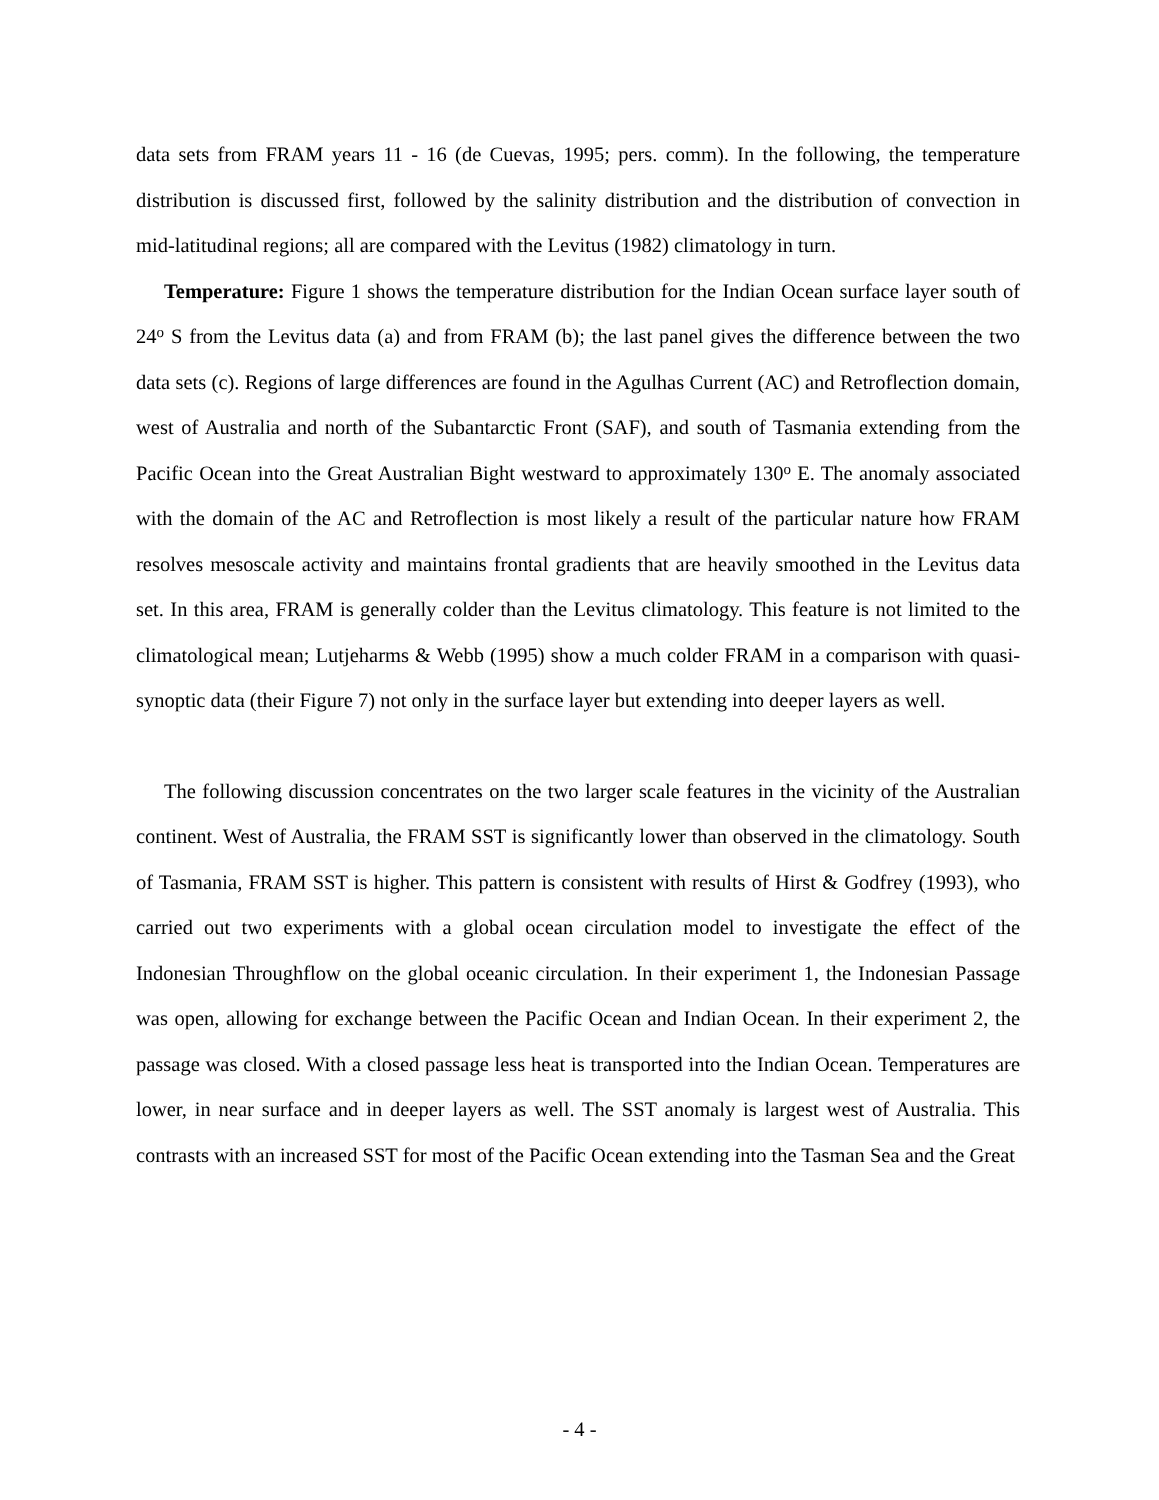data sets from FRAM years 11 - 16 (de Cuevas, 1995; pers. comm). In the following, the temperature distribution is discussed first, followed by the salinity distribution and the distribution of convection in mid-latitudinal regions; all are compared with the Levitus (1982) climatology in turn.
Temperature: Figure 1 shows the temperature distribution for the Indian Ocean surface layer south of 24<sup>o</sup> S from the Levitus data (a) and from FRAM (b); the last panel gives the difference between the two data sets (c). Regions of large differences are found in the Agulhas Current (AC) and Retroflection domain, west of Australia and north of the Subantarctic Front (SAF), and south of Tasmania extending from the Pacific Ocean into the Great Australian Bight westward to approximately 130<sup>o</sup> E. The anomaly associated with the domain of the AC and Retroflection is most likely a result of the particular nature how FRAM resolves mesoscale activity and maintains frontal gradients that are heavily smoothed in the Levitus data set. In this area, FRAM is generally colder than the Levitus climatology. This feature is not limited to the climatological mean; Lutjeharms & Webb (1995) show a much colder FRAM in a comparison with quasi-synoptic data (their Figure 7) not only in the surface layer but extending into deeper layers as well.
The following discussion concentrates on the two larger scale features in the vicinity of the Australian continent. West of Australia, the FRAM SST is significantly lower than observed in the climatology. South of Tasmania, FRAM SST is higher. This pattern is consistent with results of Hirst & Godfrey (1993), who carried out two experiments with a global ocean circulation model to investigate the effect of the Indonesian Throughflow on the global oceanic circulation. In their experiment 1, the Indonesian Passage was open, allowing for exchange between the Pacific Ocean and Indian Ocean. In their experiment 2, the passage was closed. With a closed passage less heat is transported into the Indian Ocean. Temperatures are lower, in near surface and in deeper layers as well. The SST anomaly is largest west of Australia. This contrasts with an increased SST for most of the Pacific Ocean extending into the Tasman Sea and the Great
- 4 -